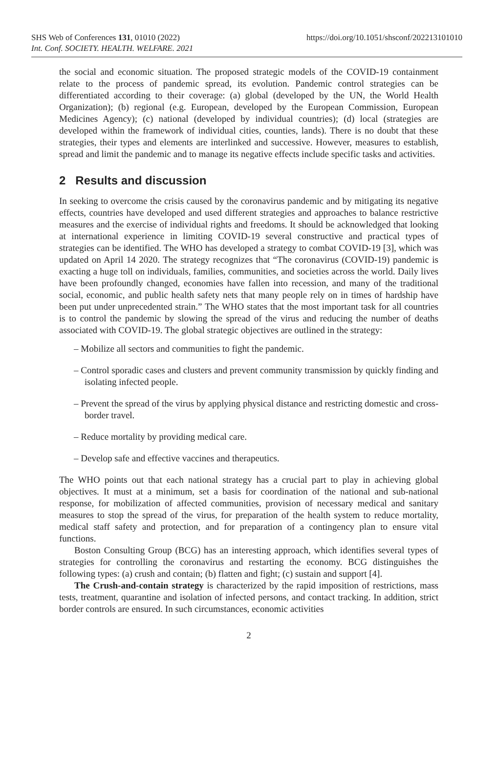SHS Web of Conferences 131, 01010 (2022)
Int. Conf. SOCIETY. HEALTH. WELFARE. 2021
https://doi.org/10.1051/shsconf/202213101010
the social and economic situation. The proposed strategic models of the COVID-19 containment relate to the process of pandemic spread, its evolution. Pandemic control strategies can be differentiated according to their coverage: (a) global (developed by the UN, the World Health Organization); (b) regional (e.g. European, developed by the European Commission, European Medicines Agency); (c) national (developed by individual countries); (d) local (strategies are developed within the framework of individual cities, counties, lands). There is no doubt that these strategies, their types and elements are interlinked and successive. However, measures to establish, spread and limit the pandemic and to manage its negative effects include specific tasks and activities.
2 Results and discussion
In seeking to overcome the crisis caused by the coronavirus pandemic and by mitigating its negative effects, countries have developed and used different strategies and approaches to balance restrictive measures and the exercise of individual rights and freedoms. It should be acknowledged that looking at international experience in limiting COVID-19 several constructive and practical types of strategies can be identified. The WHO has developed a strategy to combat COVID-19 [3], which was updated on April 14 2020. The strategy recognizes that “The coronavirus (COVID-19) pandemic is exacting a huge toll on individuals, families, communities, and societies across the world. Daily lives have been profoundly changed, economies have fallen into recession, and many of the traditional social, economic, and public health safety nets that many people rely on in times of hardship have been put under unprecedented strain.” The WHO states that the most important task for all countries is to control the pandemic by slowing the spread of the virus and reducing the number of deaths associated with COVID-19. The global strategic objectives are outlined in the strategy:
– Mobilize all sectors and communities to fight the pandemic.
– Control sporadic cases and clusters and prevent community transmission by quickly finding and isolating infected people.
– Prevent the spread of the virus by applying physical distance and restricting domestic and cross-border travel.
– Reduce mortality by providing medical care.
– Develop safe and effective vaccines and therapeutics.
The WHO points out that each national strategy has a crucial part to play in achieving global objectives. It must at a minimum, set a basis for coordination of the national and sub-national response, for mobilization of affected communities, provision of necessary medical and sanitary measures to stop the spread of the virus, for preparation of the health system to reduce mortality, medical staff safety and protection, and for preparation of a contingency plan to ensure vital functions.
Boston Consulting Group (BCG) has an interesting approach, which identifies several types of strategies for controlling the coronavirus and restarting the economy. BCG distinguishes the following types: (a) crush and contain; (b) flatten and fight; (c) sustain and support [4].
The Crush-and-contain strategy is characterized by the rapid imposition of restrictions, mass tests, treatment, quarantine and isolation of infected persons, and contact tracking. In addition, strict border controls are ensured. In such circumstances, economic activities
2